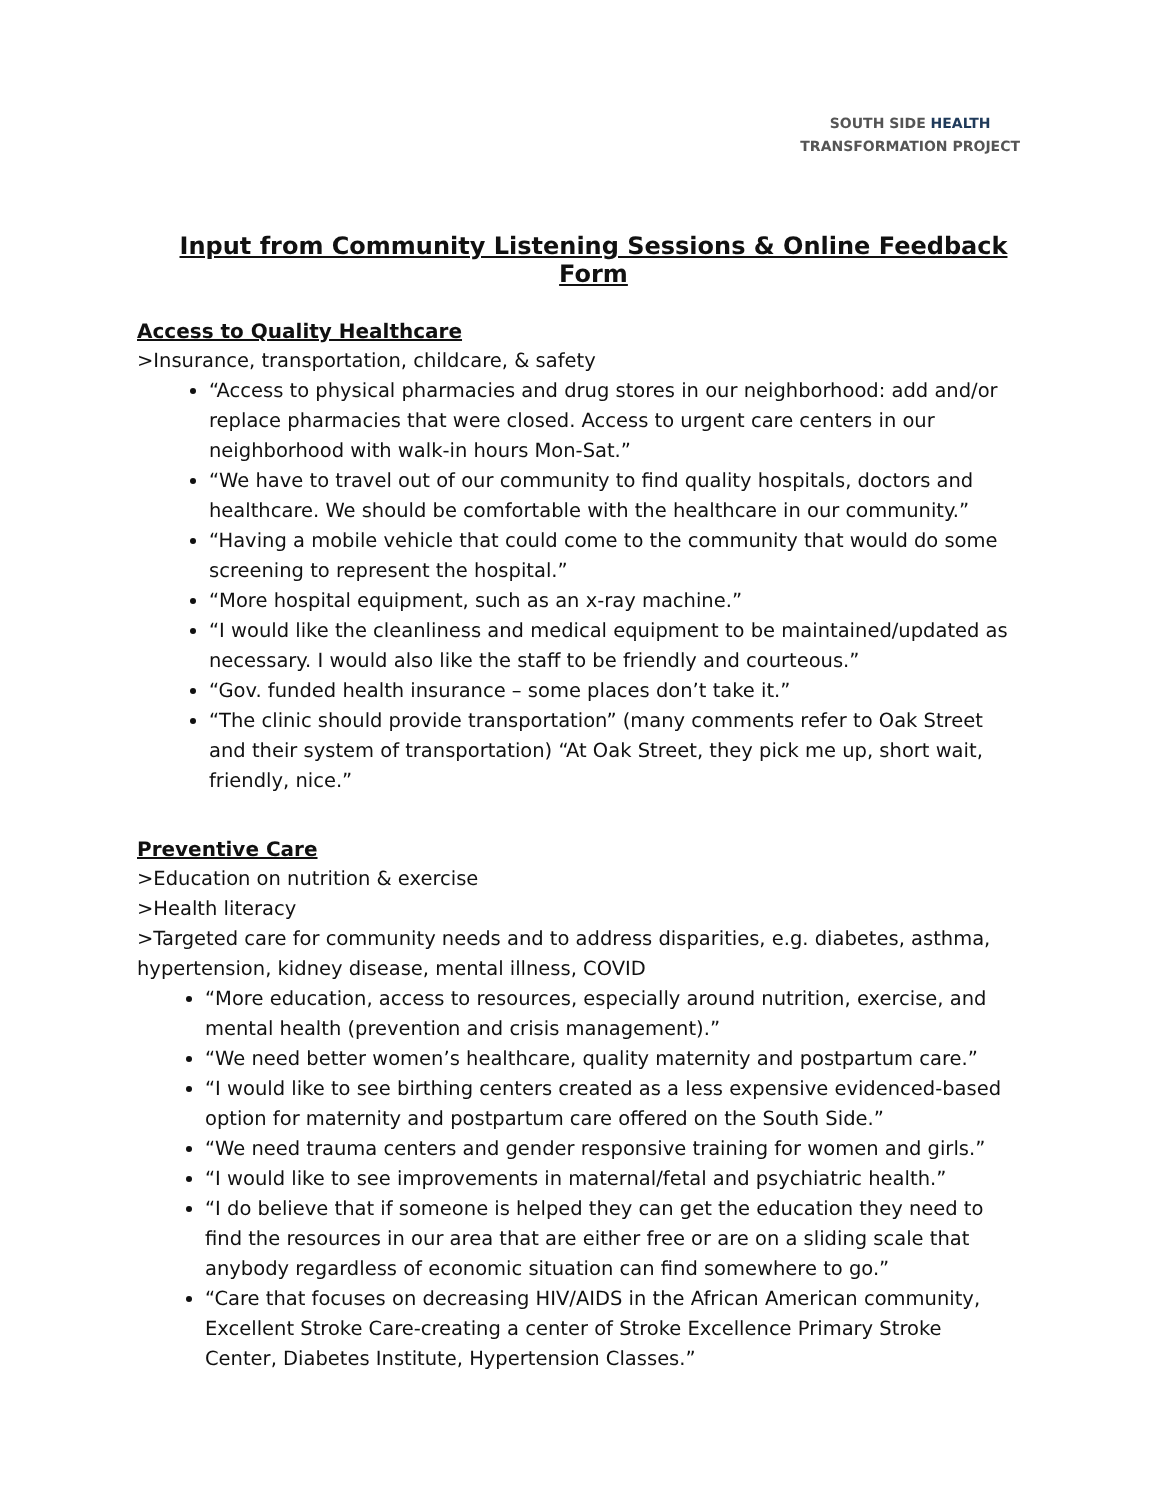SOUTH SIDE HEALTH
TRANSFORMATION PROJECT
Input from Community Listening Sessions & Online Feedback Form
Access to Quality Healthcare
>Insurance, transportation, childcare, & safety
“Access to physical pharmacies and drug stores in our neighborhood: add and/or replace pharmacies that were closed. Access to urgent care centers in our neighborhood with walk-in hours Mon-Sat.”
“We have to travel out of our community to find quality hospitals, doctors and healthcare. We should be comfortable with the healthcare in our community.”
“Having a mobile vehicle that could come to the community that would do some screening to represent the hospital.”
“More hospital equipment, such as an x-ray machine.”
“I would like the cleanliness and medical equipment to be maintained/updated as necessary. I would also like the staff to be friendly and courteous.”
“Gov. funded health insurance – some places don’t take it.”
“The clinic should provide transportation” (many comments refer to Oak Street and their system of transportation) “At Oak Street, they pick me up, short wait, friendly, nice.”
Preventive Care
>Education on nutrition & exercise
>Health literacy
>Targeted care for community needs and to address disparities, e.g. diabetes, asthma, hypertension, kidney disease, mental illness, COVID
“More education, access to resources, especially around nutrition, exercise, and mental health (prevention and crisis management).”
“We need better women’s healthcare, quality maternity and postpartum care.”
“I would like to see birthing centers created as a less expensive evidenced-based option for maternity and postpartum care offered on the South Side.”
“We need trauma centers and gender responsive training for women and girls.”
“I would like to see improvements in maternal/fetal and psychiatric health.”
“I do believe that if someone is helped they can get the education they need to find the resources in our area that are either free or are on a sliding scale that anybody regardless of economic situation can find somewhere to go.”
“Care that focuses on decreasing HIV/AIDS in the African American community, Excellent Stroke Care-creating a center of Stroke Excellence Primary Stroke Center, Diabetes Institute, Hypertension Classes.”